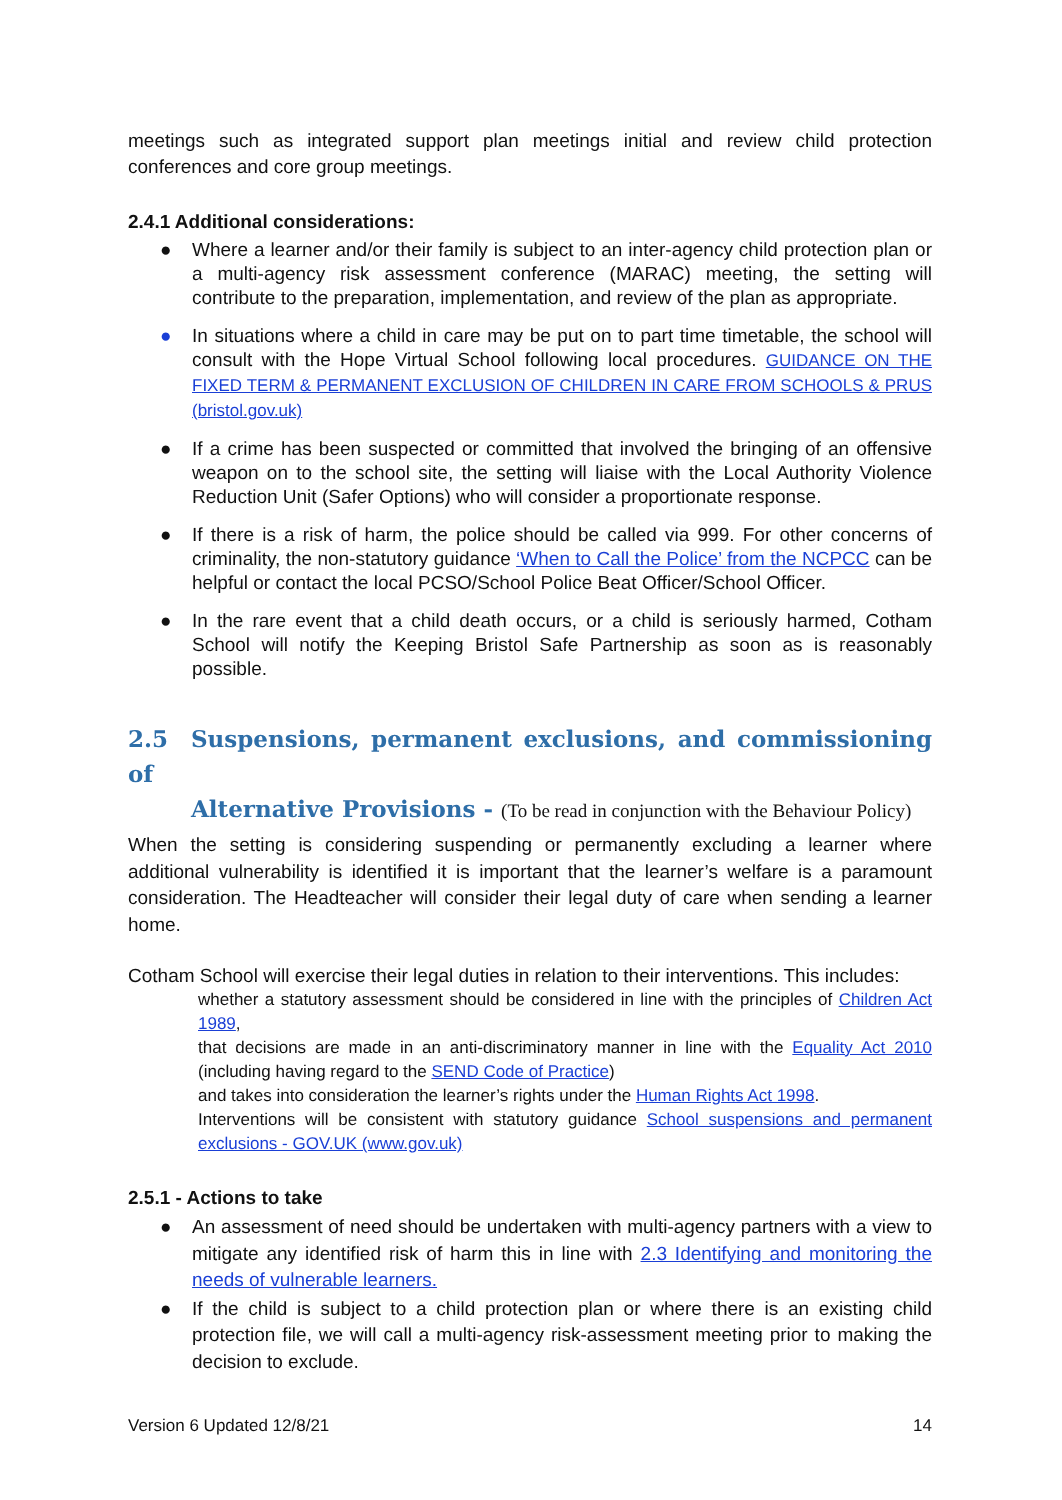meetings such as integrated support plan meetings initial and review child protection conferences and core group meetings.
2.4.1 Additional considerations:
● Where a learner and/or their family is subject to an inter-agency child protection plan or a multi-agency risk assessment conference (MARAC) meeting, the setting will contribute to the preparation, implementation, and review of the plan as appropriate.
● In situations where a child in care may be put on to part time timetable, the school will consult with the Hope Virtual School following local procedures. GUIDANCE ON THE FIXED TERM & PERMANENT EXCLUSION OF CHILDREN IN CARE FROM SCHOOLS & PRUS (bristol.gov.uk)
● If a crime has been suspected or committed that involved the bringing of an offensive weapon on to the school site, the setting will liaise with the Local Authority Violence Reduction Unit (Safer Options) who will consider a proportionate response.
● If there is a risk of harm, the police should be called via 999. For other concerns of criminality, the non-statutory guidance ‘When to Call the Police’ from the NCPCC can be helpful or contact the local PCSO/School Police Beat Officer/School Officer.
● In the rare event that a child death occurs, or a child is seriously harmed, Cotham School will notify the Keeping Bristol Safe Partnership as soon as is reasonably possible.
2.5 Suspensions, permanent exclusions, and commissioning of
Alternative Provisions - (To be read in conjunction with the Behaviour Policy)
When the setting is considering suspending or permanently excluding a learner where additional vulnerability is identified it is important that the learner’s welfare is a paramount consideration. The Headteacher will consider their legal duty of care when sending a learner home.
Cotham School will exercise their legal duties in relation to their interventions. This includes:
whether a statutory assessment should be considered in line with the principles of Children Act 1989,
that decisions are made in an anti-discriminatory manner in line with the Equality Act 2010 (including having regard to the SEND Code of Practice)
and takes into consideration the learner’s rights under the Human Rights Act 1998.
Interventions will be consistent with statutory guidance School suspensions and permanent exclusions - GOV.UK (www.gov.uk)
2.5.1 - Actions to take
● An assessment of need should be undertaken with multi-agency partners with a view to mitigate any identified risk of harm this in line with 2.3 Identifying and monitoring the needs of vulnerable learners.
● If the child is subject to a child protection plan or where there is an existing child protection file, we will call a multi-agency risk-assessment meeting prior to making the decision to exclude.
Version 6 Updated 12/8/21 14